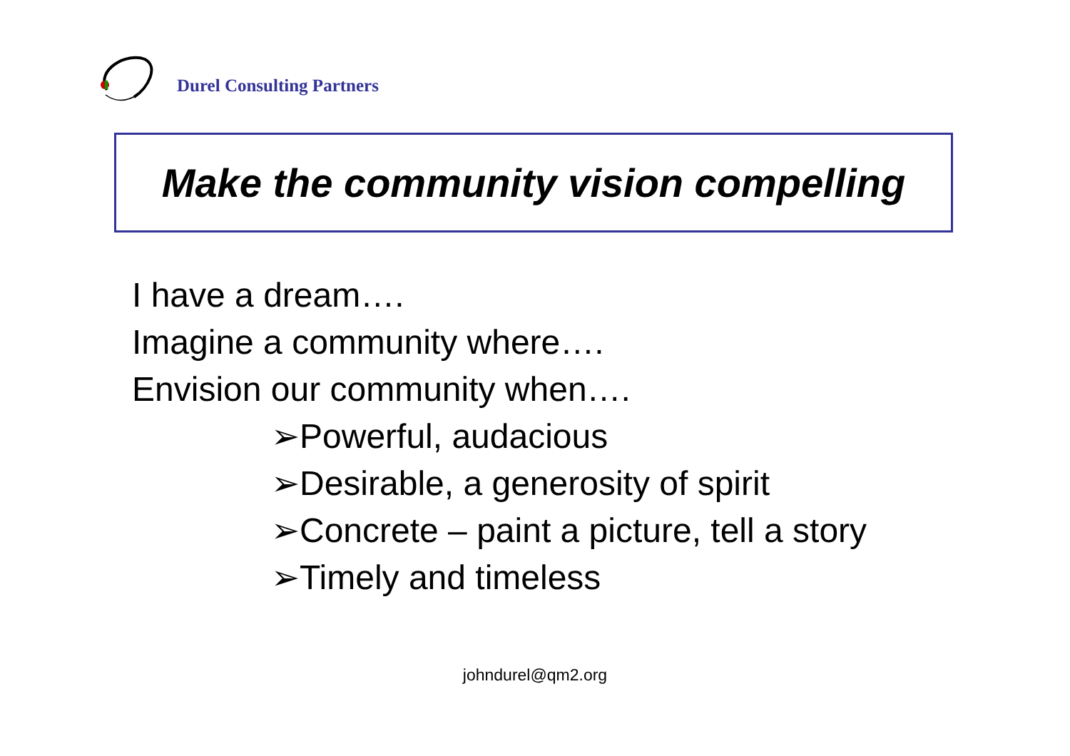Durel Consulting Partners
Make the community vision compelling
I have a dream….
Imagine a community where….
Envision our community when….
➢Powerful, audacious
➢Desirable, a generosity of spirit
➢Concrete – paint a picture, tell a story
➢Timely and timeless
johndurel@qm2.org